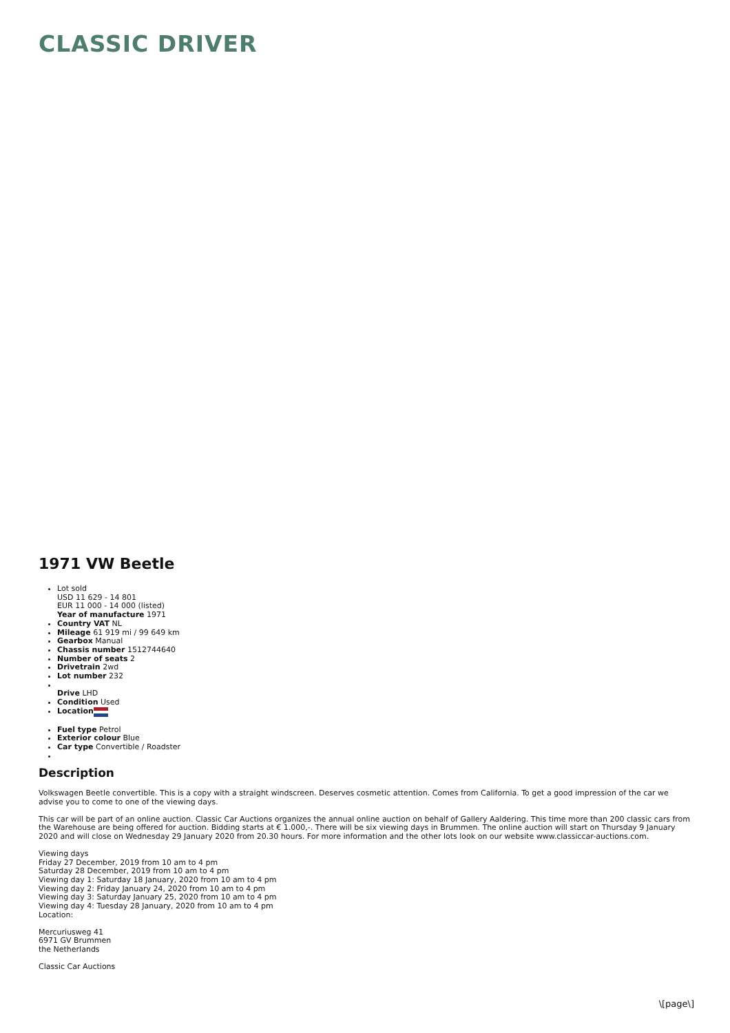CLASSIC DRIVER
1971 VW Beetle
Lot sold
USD 11 629 - 14 801
EUR 11 000 - 14 000 (listed)
Year of manufacture 1971
Country VAT NL
Mileage 61 919 mi / 99 649 km
Gearbox Manual
Chassis number 1512744640
Number of seats 2
Drivetrain 2wd
Lot number 232
Drive LHD
Condition Used
Location
Fuel type Petrol
Exterior colour Blue
Car type Convertible / Roadster
Description
Volkswagen Beetle convertible. This is a copy with a straight windscreen. Deserves cosmetic attention. Comes from California. To get a good impression of the car we advise you to come to one of the viewing days.
This car will be part of an online auction. Classic Car Auctions organizes the annual online auction on behalf of Gallery Aaldering. This time more than 200 classic cars from the Warehouse are being offered for auction. Bidding starts at € 1.000,-. There will be six viewing days in Brummen. The online auction will start on Thursday 9 January 2020 and will close on Wednesday 29 January 2020 from 20.30 hours. For more information and the other lots look on our website www.classiccar-auctions.com.
Viewing days
Friday 27 December, 2019 from 10 am to 4 pm
Saturday 28 December, 2019 from 10 am to 4 pm
Viewing day 1: Saturday 18 January, 2020 from 10 am to 4 pm
Viewing day 2: Friday January 24, 2020 from 10 am to 4 pm
Viewing day 3: Saturday January 25, 2020 from 10 am to 4 pm
Viewing day 4: Tuesday 28 January, 2020 from 10 am to 4 pm
Location:
Mercuriusweg 41
6971 GV Brummen
the Netherlands
Classic Car Auctions
\[page\]